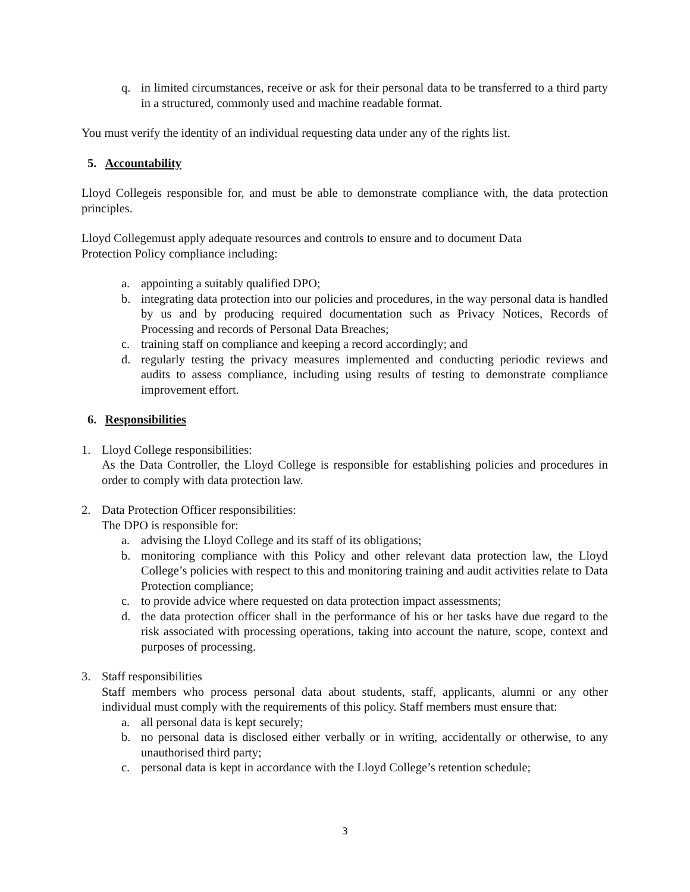q. in limited circumstances, receive or ask for their personal data to be transferred to a third party in a structured, commonly used and machine readable format.
You must verify the identity of an individual requesting data under any of the rights list.
5. Accountability
Lloyd Collegeis responsible for, and must be able to demonstrate compliance with, the data protection principles.
Lloyd Collegemust apply adequate resources and controls to ensure and to document Data
Protection Policy compliance including:
a. appointing a suitably qualified DPO;
b. integrating data protection into our policies and procedures, in the way personal data is handled by us and by producing required documentation such as Privacy Notices, Records of Processing and records of Personal Data Breaches;
c. training staff on compliance and keeping a record accordingly; and
d. regularly testing the privacy measures implemented and conducting periodic reviews and audits to assess compliance, including using results of testing to demonstrate compliance improvement effort.
6. Responsibilities
1. Lloyd College responsibilities:
As the Data Controller, the Lloyd College is responsible for establishing policies and procedures in order to comply with data protection law.
2. Data Protection Officer responsibilities:
The DPO is responsible for:
a. advising the Lloyd College and its staff of its obligations;
b. monitoring compliance with this Policy and other relevant data protection law, the Lloyd College’s policies with respect to this and monitoring training and audit activities relate to Data Protection compliance;
c. to provide advice where requested on data protection impact assessments;
d. the data protection officer shall in the performance of his or her tasks have due regard to the risk associated with processing operations, taking into account the nature, scope, context and purposes of processing.
3. Staff responsibilities
Staff members who process personal data about students, staff, applicants, alumni or any other individual must comply with the requirements of this policy. Staff members must ensure that:
a. all personal data is kept securely;
b. no personal data is disclosed either verbally or in writing, accidentally or otherwise, to any unauthorised third party;
c. personal data is kept in accordance with the Lloyd College’s retention schedule;
3